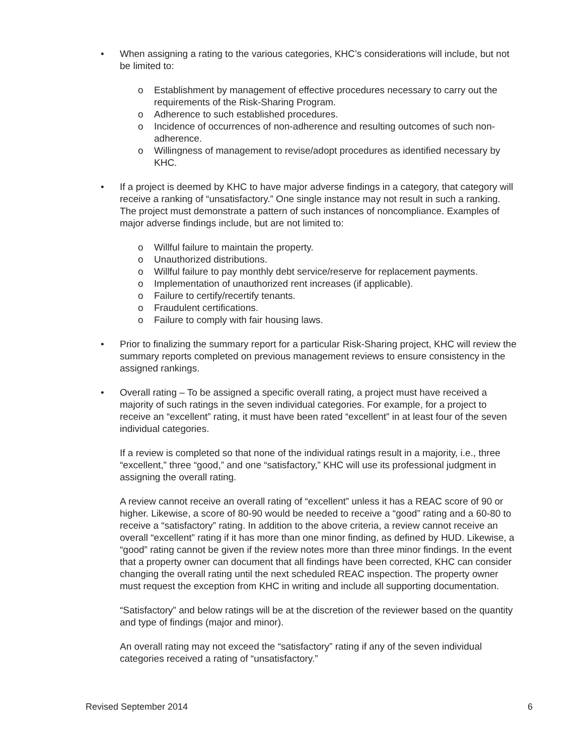• When assigning a rating to the various categories, KHC’s considerations will include, but not be limited to:
o Establishment by management of effective procedures necessary to carry out the requirements of the Risk-Sharing Program.
o Adherence to such established procedures.
o Incidence of occurrences of non-adherence and resulting outcomes of such non-adherence.
o Willingness of management to revise/adopt procedures as identified necessary by KHC.
• If a project is deemed by KHC to have major adverse findings in a category, that category will receive a ranking of “unsatisfactory.” One single instance may not result in such a ranking. The project must demonstrate a pattern of such instances of noncompliance. Examples of major adverse findings include, but are not limited to:
o Willful failure to maintain the property.
o Unauthorized distributions.
o Willful failure to pay monthly debt service/reserve for replacement payments.
o Implementation of unauthorized rent increases (if applicable).
o Failure to certify/recertify tenants.
o Fraudulent certifications.
o Failure to comply with fair housing laws.
• Prior to finalizing the summary report for a particular Risk-Sharing project, KHC will review the summary reports completed on previous management reviews to ensure consistency in the assigned rankings.
• Overall rating – To be assigned a specific overall rating, a project must have received a majority of such ratings in the seven individual categories. For example, for a project to receive an “excellent” rating, it must have been rated “excellent” in at least four of the seven individual categories.
If a review is completed so that none of the individual ratings result in a majority, i.e., three “excellent,” three “good,” and one “satisfactory,” KHC will use its professional judgment in assigning the overall rating.
A review cannot receive an overall rating of “excellent” unless it has a REAC score of 90 or higher. Likewise, a score of 80-90 would be needed to receive a “good” rating and a 60-80 to receive a “satisfactory” rating. In addition to the above criteria, a review cannot receive an overall “excellent” rating if it has more than one minor finding, as defined by HUD. Likewise, a “good” rating cannot be given if the review notes more than three minor findings. In the event that a property owner can document that all findings have been corrected, KHC can consider changing the overall rating until the next scheduled REAC inspection. The property owner must request the exception from KHC in writing and include all supporting documentation.
“Satisfactory” and below ratings will be at the discretion of the reviewer based on the quantity and type of findings (major and minor).
An overall rating may not exceed the “satisfactory” rating if any of the seven individual categories received a rating of “unsatisfactory.”
Revised September 2014 6